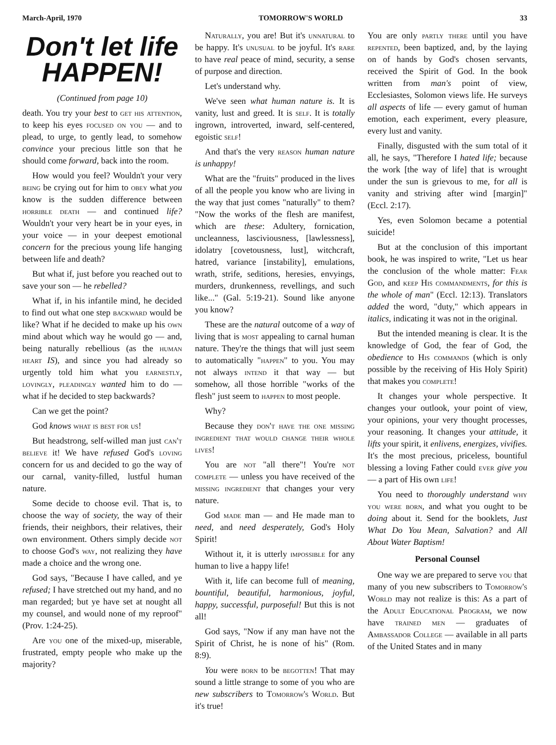March-April, 1970 TOMORROW'S WORLD 33
Don't let life HAPPEN!
(Continued from page 10)
death. You try your best to get his attention, to keep his eyes focused on you — and to plead, to urge, to gently lead, to somehow convince your precious little son that he should come forward, back into the room.
How would you feel? Wouldn't your very being be crying out for him to obey what you know is the sudden difference between horrible death — and continued life? Wouldn't your very heart be in your eyes, in your voice — in your deepest emotional concern for the precious young life hanging between life and death?
But what if, just before you reached out to save your son — he rebelled?
What if, in his infantile mind, he decided to find out what one step backward would be like? What if he decided to make up his own mind about which way he would go — and, being naturally rebellious (as the human heart IS), and since you had already so urgently told him what you earnestly, lovingly, pleadingly wanted him to do — what if he decided to step backwards?
Can we get the point?
God knows what is best for us!
But headstrong, self-willed man just can't believe it! We have refused God's loving concern for us and decided to go the way of our carnal, vanity-filled, lustful human nature.
Some decide to choose evil. That is, to choose the way of society, the way of their friends, their neighbors, their relatives, their own environment. Others simply decide not to choose God's way, not realizing they have made a choice and the wrong one.
God says, "Because I have called, and ye refused; I have stretched out my hand, and no man regarded; but ye have set at nought all my counsel, and would none of my reproof" (Prov. 1:24-25).
Are you one of the mixed-up, miserable, frustrated, empty people who make up the majority?
Naturally, you are! But it's unnatural to be happy. It's unusual to be joyful. It's rare to have real peace of mind, security, a sense of purpose and direction.
Let's understand why.
We've seen what human nature is. It is vanity, lust and greed. It is self. It is totally ingrown, introverted, inward, self-centered, egoistic self!
And that's the very reason human nature is unhappy!
What are the "fruits" produced in the lives of all the people you know who are living in the way that just comes "naturally" to them? "Now the works of the flesh are manifest, which are these: Adultery, fornication, uncleanness, lasciviousness, [lawlessness], idolatry [covetousness, lust], witchcraft, hatred, variance [instability], emulations, wrath, strife, seditions, heresies, envyings, murders, drunkenness, revellings, and such like..." (Gal. 5:19-21). Sound like anyone you know?
These are the natural outcome of a way of living that is most appealing to carnal human nature. They're the things that will just seem to automatically "happen" to you. You may not always intend it that way — but somehow, all those horrible "works of the flesh" just seem to happen to most people.
Why?
Because they don't have the one missing ingredient that would change their whole lives!
You are not "all there"! You're not complete — unless you have received of the missing ingredient that changes your very nature.
God made man — and He made man to need, and need desperately, God's Holy Spirit!
Without it, it is utterly impossible for any human to live a happy life!
With it, life can become full of meaning, bountiful, beautiful, harmonious, joyful, happy, successful, purposeful! But this is not all!
God says, "Now if any man have not the Spirit of Christ, he is none of his" (Rom. 8:9).
You were born to be begotten! That may sound a little strange to some of you who are new subscribers to Tomorrow's World. But it's true!
You are only partly there until you have repented, been baptized, and, by the laying on of hands by God's chosen servants, received the Spirit of God. In the book written from man's point of view, Ecclesiastes, Solomon views life. He surveys all aspects of life — every gamut of human emotion, each experiment, every pleasure, every lust and vanity.
Finally, disgusted with the sum total of it all, he says, "Therefore I hated life; because the work [the way of life] that is wrought under the sun is grievous to me, for all is vanity and striving after wind [margin]" (Eccl. 2:17).
Yes, even Solomon became a potential suicide!
But at the conclusion of this important book, he was inspired to write, "Let us hear the conclusion of the whole matter: Fear God, and keep His commandments, for this is the whole of man" (Eccl. 12:13). Translators added the word, "duty," which appears in italics, indicating it was not in the original.
But the intended meaning is clear. It is the knowledge of God, the fear of God, the obedience to His commands (which is only possible by the receiving of His Holy Spirit) that makes you complete!
It changes your whole perspective. It changes your outlook, your point of view, your opinions, your very thought processes, your reasoning. It changes your attitude, it lifts your spirit, it enlivens, energizes, vivifies. It's the most precious, priceless, bountiful blessing a loving Father could ever give you — a part of His own life!
You need to thoroughly understand why you were born, and what you ought to be doing about it. Send for the booklets, Just What Do You Mean, Salvation? and All About Water Baptism!
Personal Counsel
One way we are prepared to serve you that many of you new subscribers to Tomorrow's World may not realize is this: As a part of the Adult Educational Program, we now have trained men — graduates of Ambassador College — available in all parts of the United States and in many